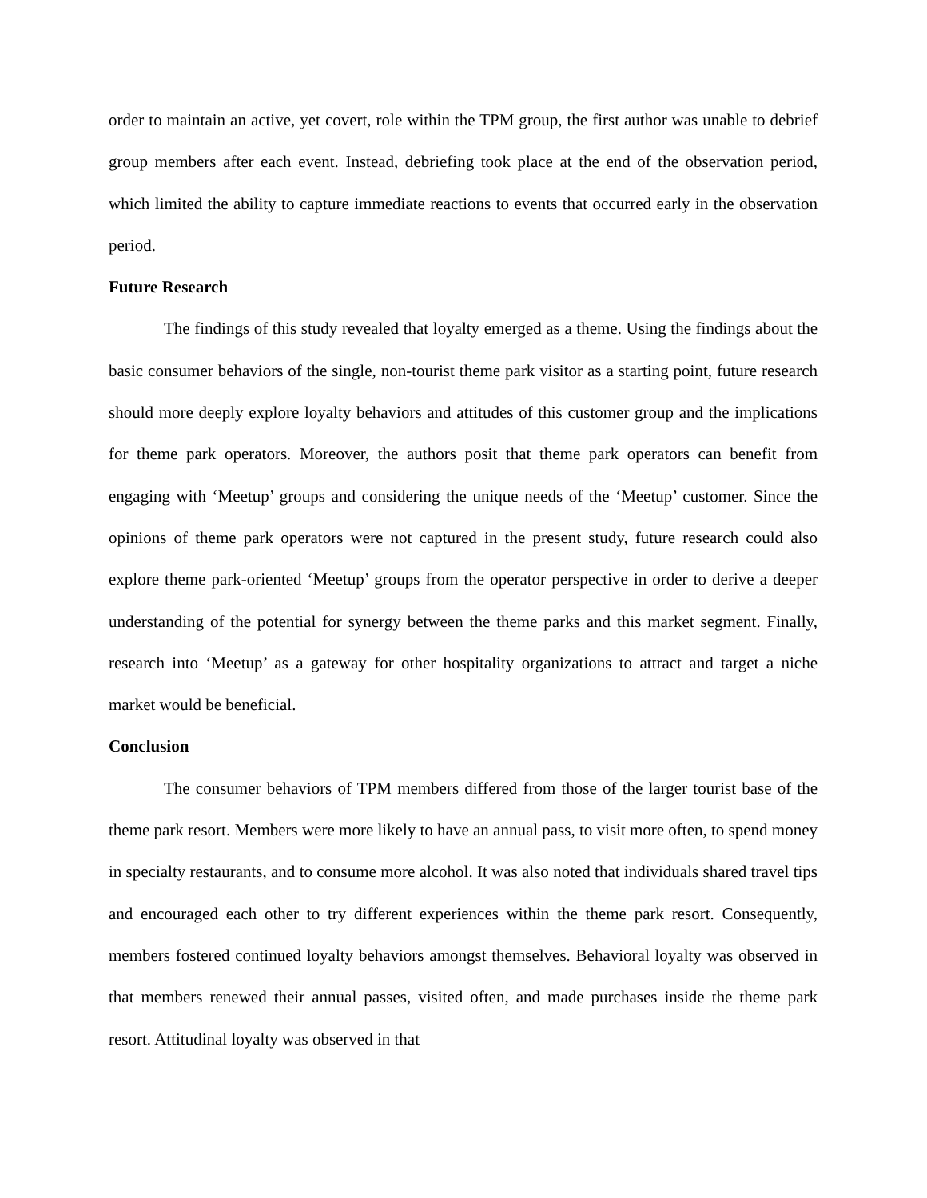order to maintain an active, yet covert, role within the TPM group, the first author was unable to debrief group members after each event. Instead, debriefing took place at the end of the observation period, which limited the ability to capture immediate reactions to events that occurred early in the observation period.
Future Research
The findings of this study revealed that loyalty emerged as a theme. Using the findings about the basic consumer behaviors of the single, non-tourist theme park visitor as a starting point, future research should more deeply explore loyalty behaviors and attitudes of this customer group and the implications for theme park operators. Moreover, the authors posit that theme park operators can benefit from engaging with ‘Meetup’ groups and considering the unique needs of the ‘Meetup’ customer. Since the opinions of theme park operators were not captured in the present study, future research could also explore theme park-oriented ‘Meetup’ groups from the operator perspective in order to derive a deeper understanding of the potential for synergy between the theme parks and this market segment. Finally, research into ‘Meetup’ as a gateway for other hospitality organizations to attract and target a niche market would be beneficial.
Conclusion
The consumer behaviors of TPM members differed from those of the larger tourist base of the theme park resort. Members were more likely to have an annual pass, to visit more often, to spend money in specialty restaurants, and to consume more alcohol. It was also noted that individuals shared travel tips and encouraged each other to try different experiences within the theme park resort. Consequently, members fostered continued loyalty behaviors amongst themselves. Behavioral loyalty was observed in that members renewed their annual passes, visited often, and made purchases inside the theme park resort. Attitudinal loyalty was observed in that